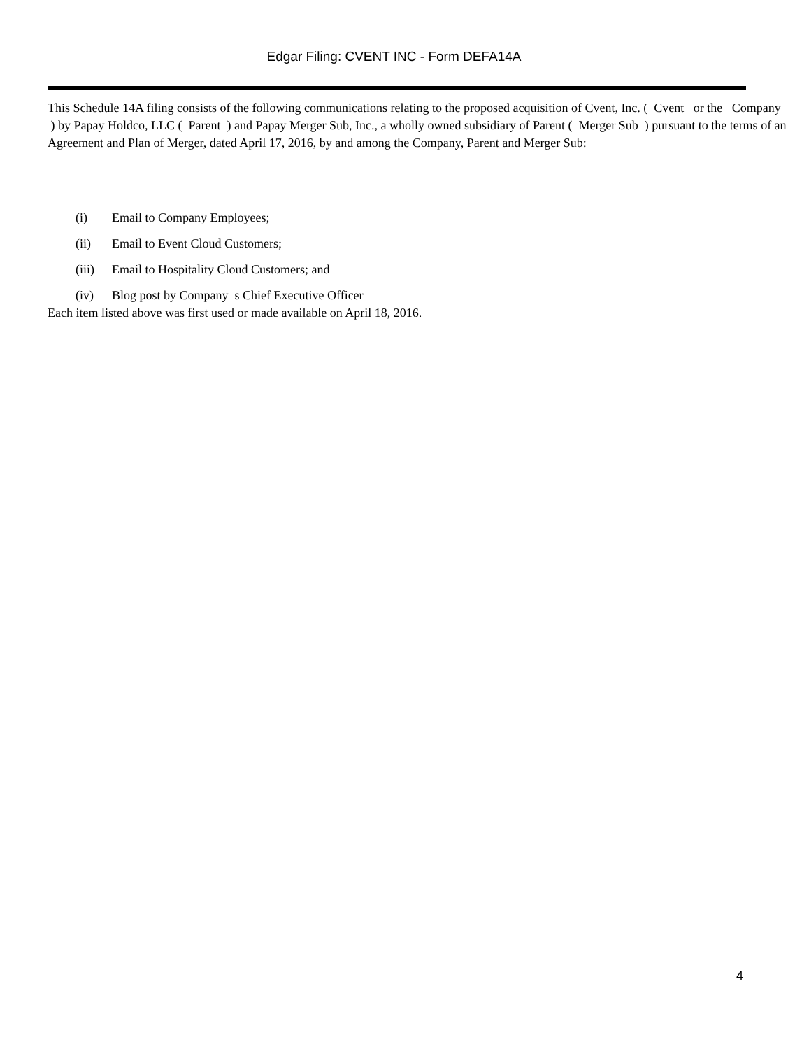Edgar Filing: CVENT INC - Form DEFA14A
This Schedule 14A filing consists of the following communications relating to the proposed acquisition of Cvent, Inc. ( Cvent or the Company ) by Papay Holdco, LLC ( Parent ) and Papay Merger Sub, Inc., a wholly owned subsidiary of Parent ( Merger Sub ) pursuant to the terms of an Agreement and Plan of Merger, dated April 17, 2016, by and among the Company, Parent and Merger Sub:
(i) Email to Company Employees;
(ii) Email to Event Cloud Customers;
(iii) Email to Hospitality Cloud Customers; and
(iv) Blog post by Company s Chief Executive Officer
Each item listed above was first used or made available on April 18, 2016.
4